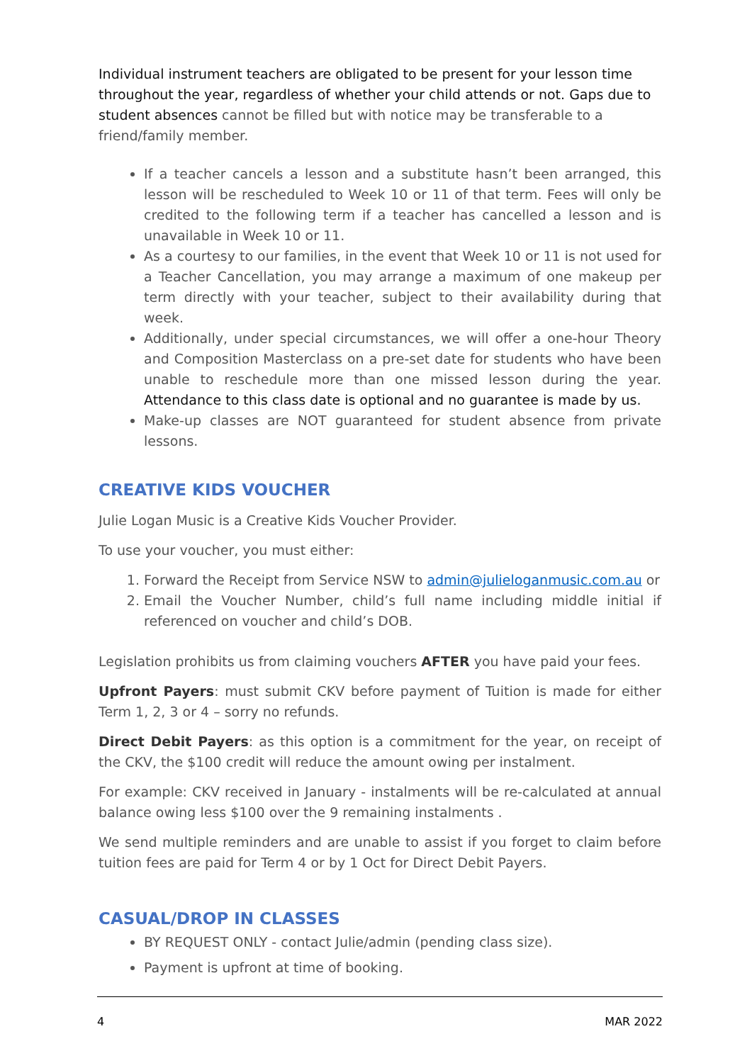Individual instrument teachers are obligated to be present for your lesson time throughout the year, regardless of whether your child attends or not. Gaps due to student absences cannot be filled but with notice may be transferable to a friend/family member.
If a teacher cancels a lesson and a substitute hasn’t been arranged, this lesson will be rescheduled to Week 10 or 11 of that term. Fees will only be credited to the following term if a teacher has cancelled a lesson and is unavailable in Week 10 or 11.
As a courtesy to our families, in the event that Week 10 or 11 is not used for a Teacher Cancellation, you may arrange a maximum of one makeup per term directly with your teacher, subject to their availability during that week.
Additionally, under special circumstances, we will offer a one-hour Theory and Composition Masterclass on a pre-set date for students who have been unable to reschedule more than one missed lesson during the year. Attendance to this class date is optional and no guarantee is made by us.
Make-up classes are NOT guaranteed for student absence from private lessons.
CREATIVE KIDS VOUCHER
Julie Logan Music is a Creative Kids Voucher Provider.
To use your voucher, you must either:
1. Forward the Receipt from Service NSW to admin@julieloganmusic.com.au or
2. Email the Voucher Number, child’s full name including middle initial if referenced on voucher and child’s DOB.
Legislation prohibits us from claiming vouchers AFTER you have paid your fees.
Upfront Payers: must submit CKV before payment of Tuition is made for either Term 1, 2, 3 or 4 – sorry no refunds.
Direct Debit Payers: as this option is a commitment for the year, on receipt of the CKV, the $100 credit will reduce the amount owing per instalment.
For example: CKV received in January - instalments will be re-calculated at annual balance owing less $100 over the 9 remaining instalments .
We send multiple reminders and are unable to assist if you forget to claim before tuition fees are paid for Term 4 or by 1 Oct for Direct Debit Payers.
CASUAL/DROP IN CLASSES
BY REQUEST ONLY - contact Julie/admin (pending class size).
Payment is upfront at time of booking.
4 MAR 2022